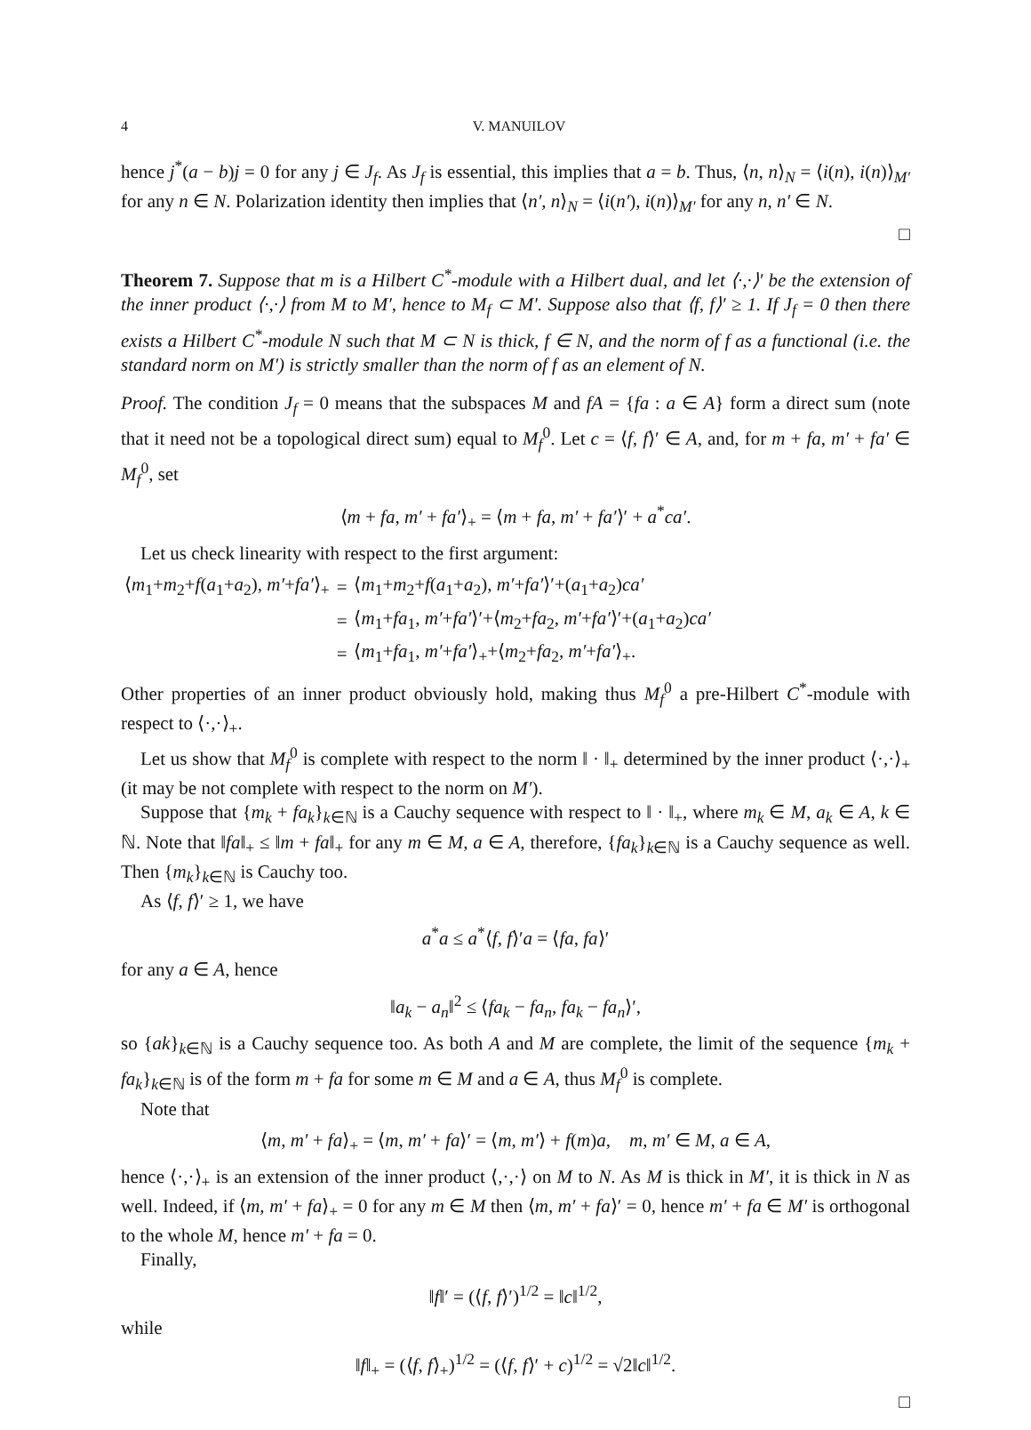4 V. MANUILOV
hence j<sup>*</sup>(a − b)j = 0 for any j ∈ J<sub>f</sub>. As J<sub>f</sub> is essential, this implies that a = b. Thus, ⟨n, n⟩<sub>N</sub> = ⟨i(n), i(n)⟩<sub>M′</sub> for any n ∈ N. Polarization identity then implies that ⟨n′, n⟩<sub>N</sub> = ⟨i(n′), i(n)⟩<sub>M′</sub> for any n, n′ ∈ N.
□
Theorem 7. Suppose that m is a Hilbert C<sup>*</sup>-module with a Hilbert dual, and let ⟨·,·⟩′ be the extension of the inner product ⟨·,·⟩ from M to M′, hence to M<sub>f</sub> ⊂ M′. Suppose also that ⟨f, f⟩′ ≥ 1. If J<sub>f</sub> = 0 then there exists a Hilbert C<sup>*</sup>-module N such that M ⊂ N is thick, f ∈ N, and the norm of f as a functional (i.e. the standard norm on M′) is strictly smaller than the norm of f as an element of N.
Proof. The condition J<sub>f</sub> = 0 means that the subspaces M and fA = {fa : a ∈ A} form a direct sum (note that it need not be a topological direct sum) equal to M<sub>f</sub><sup>0</sup>. Let c = ⟨f, f⟩′ ∈ A, and, for m + fa, m′ + fa′ ∈ M<sub>f</sub><sup>0</sup>, set
⟨m + fa, m′ + fa′⟩<sub>+</sub> = ⟨m + fa, m′ + fa′⟩′ + a<sup>*</sup>ca′.
Let us check linearity with respect to the first argument:
| ⟨ m<sub>1</sub>+ m<sub>2</sub>+ f ( a<sub>1</sub>+ a<sub>2</sub>), m′ + fa′ ⟩<sub>+</sub> | = | ⟨ m<sub>1</sub>+ m<sub>2</sub>+ f ( a<sub>1</sub>+ a<sub>2</sub>), m′ + fa′ ⟩′+( a<sub>1</sub>+ a<sub>2</sub>) ca′ |
| | = | ⟨ m<sub>1</sub>+ fa<sub>1</sub>, m′ + fa′ ⟩′+⟨ m<sub>2</sub>+ fa<sub>2</sub>, m′ + fa′ ⟩′+( a<sub>1</sub>+ a<sub>2</sub>) ca′ |
| | = | ⟨ m<sub>1</sub>+ fa<sub>1</sub>, m′ + fa′ ⟩<sub>+</sub>+⟨ m<sub>2</sub>+ fa<sub>2</sub>, m′ + fa′ ⟩<sub>+</sub>. |
Other properties of an inner product obviously hold, making thus M<sub>f</sub><sup>0</sup> a pre-Hilbert C<sup>*</sup>-module with respect to ⟨·,·⟩<sub>+</sub>.
Let us show that M<sub>f</sub><sup>0</sup> is complete with respect to the norm ‖ · ‖<sub>+</sub> determined by the inner product ⟨·,·⟩<sub>+</sub> (it may be not complete with respect to the norm on M′).
Suppose that {m<sub>k</sub> + fa<sub>k</sub>}<sub>k∈ℕ</sub> is a Cauchy sequence with respect to ‖ · ‖<sub>+</sub>, where m<sub>k</sub> ∈ M, a<sub>k</sub> ∈ A, k ∈ ℕ. Note that ‖fa‖<sub>+</sub> ≤ ‖m + fa‖<sub>+</sub> for any m ∈ M, a ∈ A, therefore, {fa<sub>k</sub>}<sub>k∈ℕ</sub> is a Cauchy sequence as well. Then {m<sub>k</sub>}<sub>k∈ℕ</sub> is Cauchy too.
As ⟨f, f⟩′ ≥ 1, we have
a<sup>*</sup>a ≤ a<sup>*</sup>⟨f, f⟩′a = ⟨fa, fa⟩′
for any a ∈ A, hence
‖a<sub>k</sub> − a<sub>n</sub>‖<sup>2</sup> ≤ ⟨fa<sub>k</sub> − fa<sub>n</sub>, fa<sub>k</sub> − fa<sub>n</sub>⟩′,
so {ak}<sub>k∈ℕ</sub> is a Cauchy sequence too. As both A and M are complete, the limit of the sequence {m<sub>k</sub> + fa<sub>k</sub>}<sub>k∈ℕ</sub> is of the form m + fa for some m ∈ M and a ∈ A, thus M<sub>f</sub><sup>0</sup> is complete.
Note that
⟨m, m′ + fa⟩<sub>+</sub> = ⟨m, m′ + fa⟩′ = ⟨m, m′⟩ + f(m)a, m, m′ ∈ M, a ∈ A,
hence ⟨·,·⟩<sub>+</sub> is an extension of the inner product ⟨,·,·⟩ on M to N. As M is thick in M′, it is thick in N as well. Indeed, if ⟨m, m′ + fa⟩<sub>+</sub> = 0 for any m ∈ M then ⟨m, m′ + fa⟩′ = 0, hence m′ + fa ∈ M′ is orthogonal to the whole M, hence m′ + fa = 0.
Finally,
‖f‖′ = (⟨f, f⟩′)<sup>1/2</sup> = ‖c‖<sup>1/2</sup>,
while
‖f‖<sub>+</sub> = (⟨f, f⟩<sub>+</sub>)<sup>1/2</sup> = (⟨f, f⟩′ + c)<sup>1/2</sup> = √2‖c‖<sup>1/2</sup>.
□